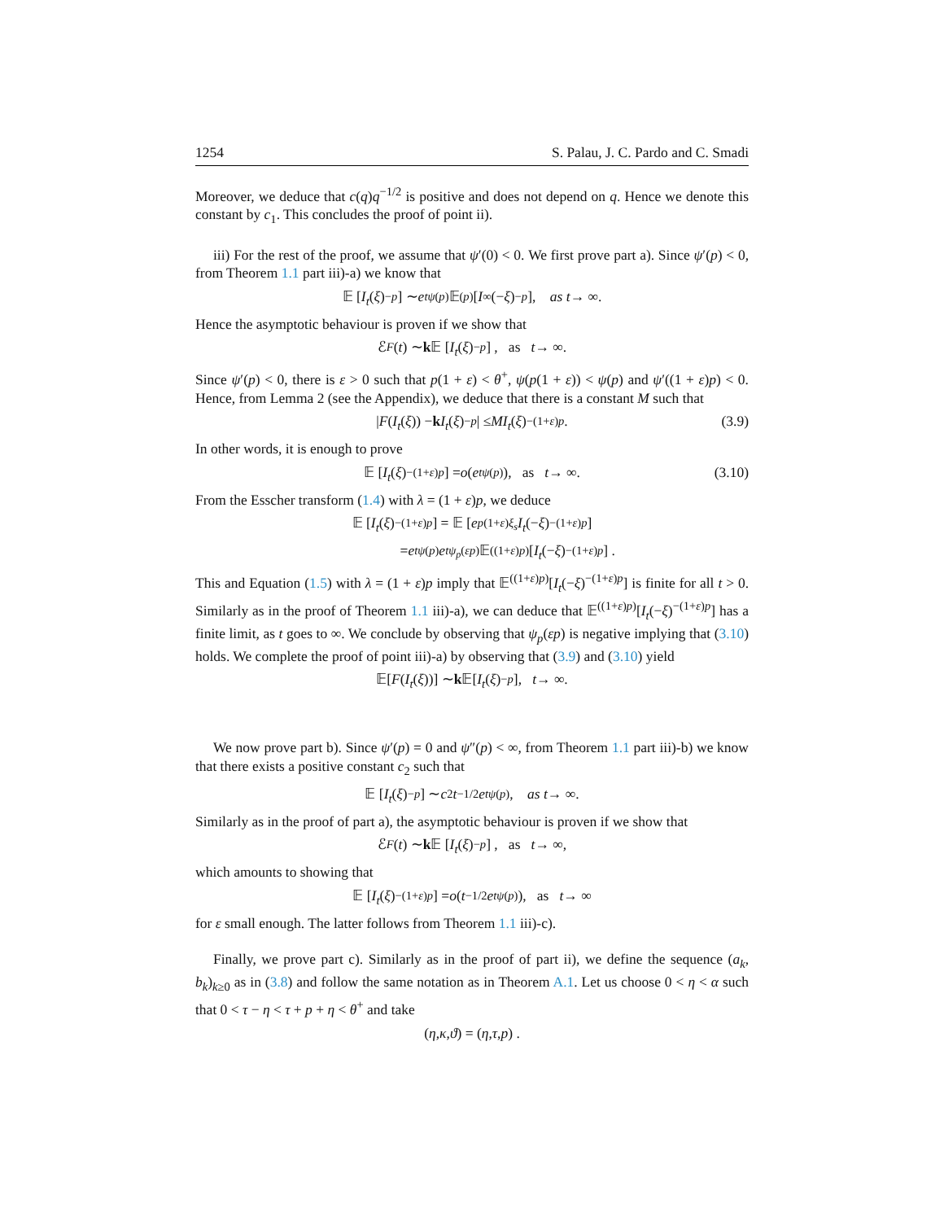1254 S. Palau, J. C. Pardo and C. Smadi
Moreover, we deduce that c(q)q<sup>−1/2</sup> is positive and does not depend on q. Hence we denote this constant by c<sub>1</sub>. This concludes the proof of point ii).
iii) For the rest of the proof, we assume that ψ′(0) < 0. We first prove part a). Since ψ′(p) < 0, from Theorem 1.1 part iii)-a) we know that
𝔼 [I<sub>t</sub> (ξ)<sup>−p</sup>] ∼ e<sup>tψ(p)</sup>𝔼<sup>(p)</sup>[I<sub>∞</sub>(− ξ)<sup>−p</sup>], as t → ∞.
Hence the asymptotic behaviour is proven if we show that
ℰ<sub>F</sub> (t) ∼ k 𝔼 [I<sub>t</sub> (ξ)<sup>−p</sup>] , as t → ∞.
Since ψ′(p) < 0, there is ε > 0 such that p(1 + ε) < θ<sup>+</sup>, ψ(p(1 + ε)) < ψ(p) and ψ′((1 + ε)p) < 0. Hence, from Lemma 2 (see the Appendix), we deduce that there is a constant M such that
| F (I<sub>t</sub> (ξ)) − k I<sub>t</sub> (ξ)<sup>−p</sup> | ≤ MI<sub>t</sub> (ξ)<sup>−(1+ε)p</sup>. (3.9)
In other words, it is enough to prove
𝔼 [I<sub>t</sub> (ξ)<sup>−(1+ε)p</sup>] = o (e<sup>tψ(p)</sup>), as t → ∞. (3.10)
From the Esscher transform (1.4) with λ = (1 + ε)p, we deduce
𝔼 [I<sub>t</sub> (ξ)<sup>−(1+ε)p</sup>] = 𝔼 [e<sup>p(1+ε)ξ<sub>s</sub></sup> I<sub>t</sub> (− ξ)<sup>−(1+ε)p</sup>]
= e<sup>tψ(p)</sup> e<sup>tψ<sub>p</sub>(εp)</sup>𝔼<sup>((1+ε)p)</sup> [I<sub>t</sub> (− ξ)<sup>−(1+ε)p</sup>] .
This and Equation (1.5) with λ = (1 + ε)p imply that 𝔼<sup>((1+ε)p)</sup>[I<sub>t</sub>(−ξ)<sup>−(1+ε)p</sup>] is finite for all t > 0. Similarly as in the proof of Theorem 1.1 iii)-a), we can deduce that 𝔼<sup>((1+ε)p)</sup>[I<sub>t</sub>(−ξ)<sup>−(1+ε)p</sup>] has a finite limit, as t goes to ∞. We conclude by observing that ψ<sub>p</sub>(εp) is negative implying that (3.10) holds. We complete the proof of point iii)-a) by observing that (3.9) and (3.10) yield
𝔼[F (I<sub>t</sub> (ξ))] ∼ k 𝔼[I<sub>t</sub> (ξ)<sup>−p</sup>], t → ∞.
We now prove part b). Since ψ′(p) = 0 and ψ″(p) < ∞, from Theorem 1.1 part iii)-b) we know that there exists a positive constant c<sub>2</sub> such that
𝔼 [I<sub>t</sub> (ξ)<sup>−p</sup>] ∼ c<sub>2</sub> t<sup>−1/2</sup> e<sup>tψ(p)</sup>, as t → ∞.
Similarly as in the proof of part a), the asymptotic behaviour is proven if we show that
ℰ<sub>F</sub> (t) ∼ k 𝔼 [I<sub>t</sub> (ξ)<sup>−p</sup>] , as t → ∞,
which amounts to showing that
𝔼 [I<sub>t</sub> (ξ)<sup>−(1+ε)p</sup>] = o (t<sup>−1/2</sup> e<sup>tψ(p)</sup>), as t → ∞
for ε small enough. The latter follows from Theorem 1.1 iii)-c).
Finally, we prove part c). Similarly as in the proof of part ii), we define the sequence (a<sub>k</sub>, b<sub>k</sub>)<sub>k≥0</sub> as in (3.8) and follow the same notation as in Theorem A.1. Let us choose 0 < η < α such that 0 < τ − η < τ + p + η < θ<sup>+</sup> and take
(η, κ, ϑ) = (η, τ, p) .